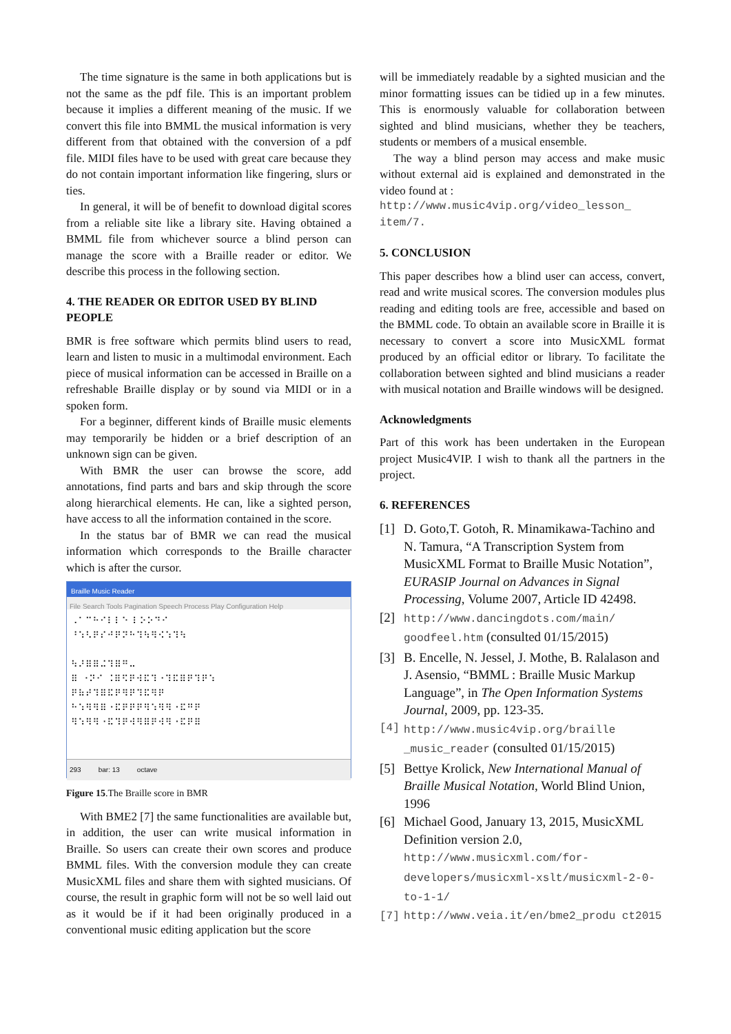The time signature is the same in both applications but is not the same as the pdf file. This is an important problem because it implies a different meaning of the music. If we convert this file into BMML the musical information is very different from that obtained with the conversion of a pdf file. MIDI files have to be used with great care because they do not contain important information like fingering, slurs or ties.
In general, it will be of benefit to download digital scores from a reliable site like a library site. Having obtained a BMML file from whichever source a blind person can manage the score with a Braille reader or editor. We describe this process in the following section.
4. THE READER OR EDITOR USED BY BLIND PEOPLE
BMR is free software which permits blind users to read, learn and listen to music in a multimodal environment. Each piece of musical information can be accessed in Braille on a refreshable Braille display or by sound via MIDI or in a spoken form.
For a beginner, different kinds of Braille music elements may temporarily be hidden or a brief description of an unknown sign can be given.
With BMR the user can browse the score, add annotations, find parts and bars and skip through the score along hierarchical elements. He can, like a sighted person, have access to all the information contained in the score.
In the status bar of BMR we can read the musical information which corresponds to the Braille character which is after the cursor.
Braille Music Reader
File Search Tools Pagination Speech Process Play Configuration Help
⠠⠁⠉⠓⠊⠇⠇⠑ ⠇⠕⠕⠙⠊
⠘⠱⠣⠟⠎⠚⠟⠝⠓⠹⠳⠻⠪⠱⠹⠳
⠳⠜⠿⠿⠬⠹⠿⠛⠤
⠿ ⠐⠝⠊ ⠨⠿⠫⠟⠺⠯⠹⠐⠹⠯⠿⠟⠹⠟⠱
⠟⠷⠞⠹⠿⠯⠟⠻⠟⠹⠯⠻⠟
⠓⠱⠻⠻⠿⠐⠯⠟⠟⠟⠻⠱⠻⠻⠐⠯⠛⠟
⠻⠱⠻⠻⠐⠯⠹⠟⠺⠻⠿⠟⠺⠻⠐⠯⠟⠿
293 bar: 13 octave
Figure 15.The Braille score in BMR
With BME2 [7] the same functionalities are available but, in addition, the user can write musical information in Braille. So users can create their own scores and produce BMML files. With the conversion module they can create MusicXML files and share them with sighted musicians. Of course, the result in graphic form will not be so well laid out as it would be if it had been originally produced in a conventional music editing application but the score
will be immediately readable by a sighted musician and the minor formatting issues can be tidied up in a few minutes. This is enormously valuable for collaboration between sighted and blind musicians, whether they be teachers, students or members of a musical ensemble.
The way a blind person may access and make music without external aid is explained and demonstrated in the video found at :
http://www.music4vip.org/video_lesson_ item/7.
5. CONCLUSION
This paper describes how a blind user can access, convert, read and write musical scores. The conversion modules plus reading and editing tools are free, accessible and based on the BMML code. To obtain an available score in Braille it is necessary to convert a score into MusicXML format produced by an official editor or library. To facilitate the collaboration between sighted and blind musicians a reader with musical notation and Braille windows will be designed.
Acknowledgments
Part of this work has been undertaken in the European project Music4VIP. I wish to thank all the partners in the project.
6. REFERENCES
[1] D. Goto,T. Gotoh, R. Minamikawa-Tachino and N. Tamura, “A Transcription System from MusicXML Format to Braille Music Notation”, EURASIP Journal on Advances in Signal Processing, Volume 2007, Article ID 42498.
[2] http://www.dancingdots.com/main/ goodfeel.htm (consulted 01/15/2015)
[3] B. Encelle, N. Jessel, J. Mothe, B. Ralalason and J. Asensio, “BMML : Braille Music Markup Language”, in The Open Information Systems Journal, 2009, pp. 123-35.
[4] http://www.music4vip.org/braille _music_reader (consulted 01/15/2015)
[5] Bettye Krolick, New International Manual of Braille Musical Notation, World Blind Union, 1996
[6] Michael Good, January 13, 2015, MusicXML Definition version 2.0, http://www.musicxml.com/for-developers/musicxml-xslt/musicxml-2-0-to-1-1/
[7] http://www.veia.it/en/bme2_produ ct2015